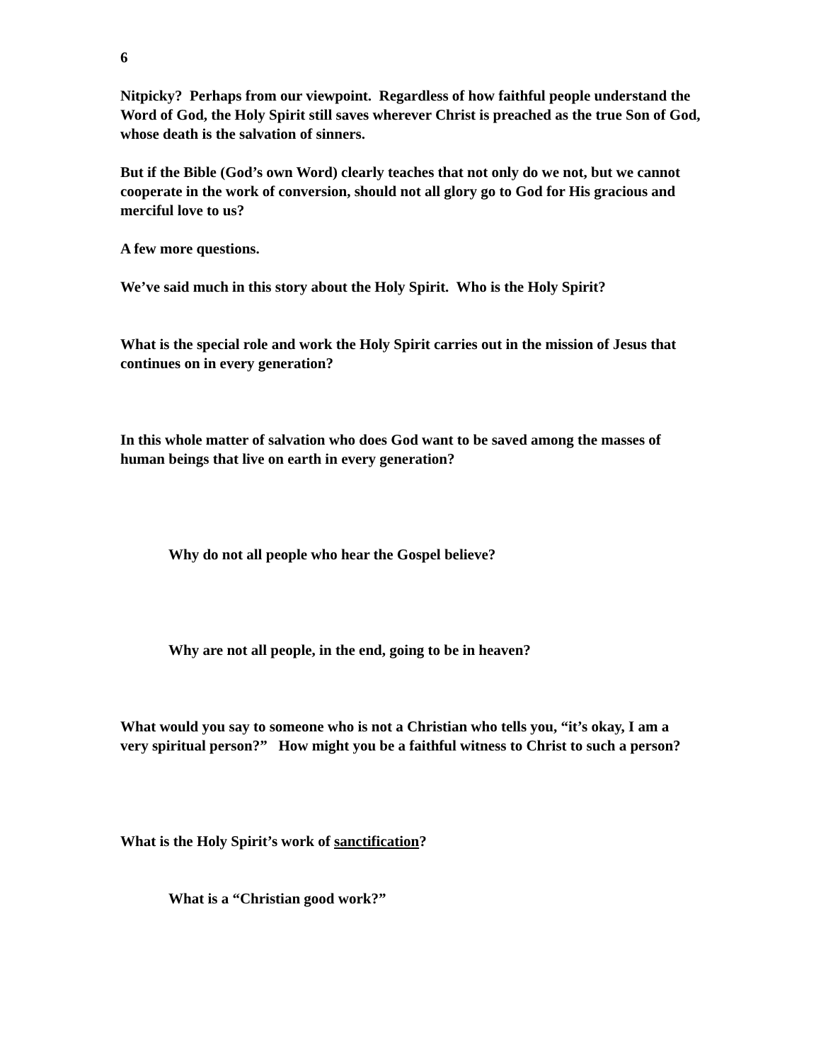6
Nitpicky? Perhaps from our viewpoint. Regardless of how faithful people understand the Word of God, the Holy Spirit still saves wherever Christ is preached as the true Son of God, whose death is the salvation of sinners.
But if the Bible (God’s own Word) clearly teaches that not only do we not, but we cannot cooperate in the work of conversion, should not all glory go to God for His gracious and merciful love to us?
A few more questions.
We’ve said much in this story about the Holy Spirit. Who is the Holy Spirit?
What is the special role and work the Holy Spirit carries out in the mission of Jesus that continues on in every generation?
In this whole matter of salvation who does God want to be saved among the masses of human beings that live on earth in every generation?
Why do not all people who hear the Gospel believe?
Why are not all people, in the end, going to be in heaven?
What would you say to someone who is not a Christian who tells you, “it’s okay, I am a very spiritual person?” How might you be a faithful witness to Christ to such a person?
What is the Holy Spirit’s work of sanctification?
What is a “Christian good work?”